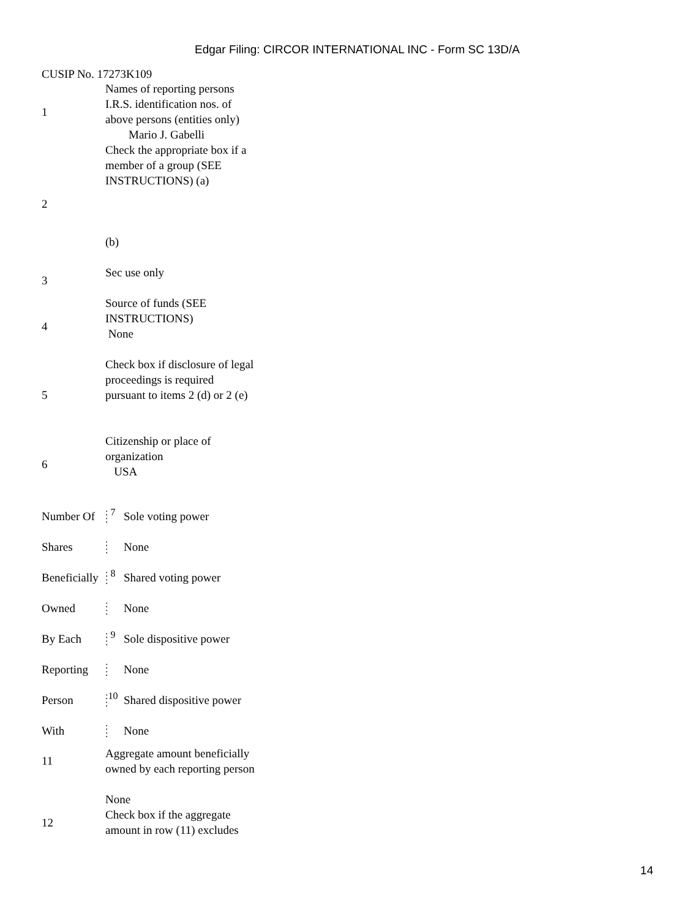Edgar Filing: CIRCOR INTERNATIONAL INC - Form SC 13D/A
CUSIP No. 17273K109
| 1 | Names of reporting persons I.R.S. identification nos. of above persons (entities only) Mario J. Gabelli |
| 2 | Check the appropriate box if a member of a group (SEE INSTRUCTIONS) (a) (b) |
| 3 | Sec use only |
| 4 | Source of funds (SEE INSTRUCTIONS) None |
| 5 | Check box if disclosure of legal proceedings is required pursuant to items 2 (d) or 2 (e) |
| 6 | Citizenship or place of organization USA |
| Number Of | : 7 : | Sole voting power |
| Shares | : : | None |
| Beneficially | : 8 : | Shared voting power |
| Owned | : : | None |
| By Each | : 9 : | Sole dispositive power |
| Reporting | : : | None |
| Person | :10 : | Shared dispositive power |
| With | : : | None |
| 11 | Aggregate amount beneficially owned by each reporting person None |
| 12 | Check box if the aggregate amount in row (11) excludes |
14